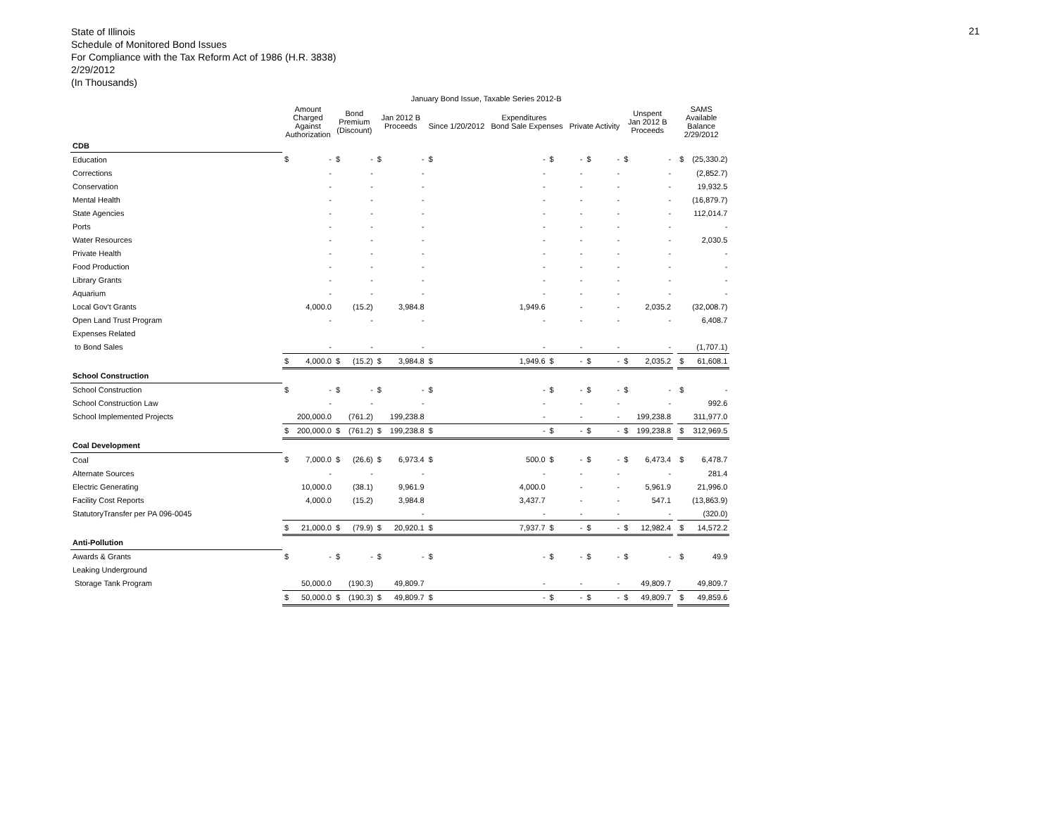State of Illinois
Schedule of Monitored Bond Issues
For Compliance with the Tax Reform Act of 1986 (H.R. 3838)
2/29/2012
(In Thousands)
21
| | January Bond Issue, Taxable Series 2012-B | | | | | | | | | | | | | | | | |
| --- | --- | --- | --- | --- | --- | --- | --- | --- | --- | --- | --- | --- | --- | --- | --- | --- | --- |
| | Amount Charged Against Authorization | | Bond Premium (Discount) | | Jan 2012 B Proceeds | | Expenditures Since 1/20/2012 Bond Sale Expenses Private Activity | | | | | | Unspent Jan 2012 B Proceeds | | SAMS Available Balance 2/29/2012 | | |
| CDB | | | | | | | | | | | | | | | | | |
| Education | $ | - | $ | - | $ | - | $ | - | $ | - | $ | - | $ | - | | $ | (25,330.2) |
| Corrections | | - | | - | | - | | - | | - | | - | | - | | | (2,852.7) |
| Conservation | | - | | - | | - | | - | | - | | - | | - | | | 19,932.5 |
| Mental Health | | - | | - | | - | | - | | - | | - | | - | | | (16,879.7) |
| State Agencies | | - | | - | | - | | - | | - | | - | | - | | | 112,014.7 |
| Ports | | - | | - | | - | | - | | - | | - | | - | | | - |
| Water Resources | | - | | - | | - | | - | | - | | - | | - | | | 2,030.5 |
| Private Health | | - | | - | | - | | - | | - | | - | | - | | | - |
| Food Production | | - | | - | | - | | - | | - | | - | | - | | | - |
| Library Grants | | - | | - | | - | | - | | - | | - | | - | | | - |
| Aquarium | | - | | - | | - | | - | | - | | - | | - | | | - |
| Local Gov't Grants | | 4,000.0 | | (15.2) | | 3,984.8 | | 1,949.6 | | - | | - | | 2,035.2 | | | (32,008.7) |
| Open Land Trust Program | | - | | - | | - | | - | | - | | - | | - | | | 6,408.7 |
| Expenses Related | | | | | | | | | | | | | | | | | |
| to Bond Sales | | - | | - | | - | | - | | - | | - | | - | | | (1,707.1) |
| | $ | 4,000.0 | $ | (15.2) | $ | 3,984.8 | $ | 1,949.6 | $ | - | $ | - | $ | 2,035.2 | | $ | 61,608.1 |
| School Construction | | | | | | | | | | | | | | | | | |
| School Construction | $ | - | $ | - | $ | - | $ | - | $ | - | $ | - | $ | - | | $ | - |
| School Construction Law | | - | | - | | - | | - | | - | | - | | - | | | 992.6 |
| School Implemented Projects | | 200,000.0 | | (761.2) | | 199,238.8 | | - | | - | | - | | 199,238.8 | | | 311,977.0 |
| | $ | 200,000.0 | $ | (761.2) | $ | 199,238.8 | $ | - | $ | - | $ | - | $ | 199,238.8 | | $ | 312,969.5 |
| Coal Development | | | | | | | | | | | | | | | | | |
| Coal | $ | 7,000.0 | $ | (26.6) | $ | 6,973.4 | $ | 500.0 | $ | - | $ | - | $ | 6,473.4 | | $ | 6,478.7 |
| Alternate Sources | | - | | - | | - | | - | | - | | - | | - | | | 281.4 |
| Electric Generating | | 10,000.0 | | (38.1) | | 9,961.9 | | 4,000.0 | | - | | - | | 5,961.9 | | | 21,996.0 |
| Facility Cost Reports | | 4,000.0 | | (15.2) | | 3,984.8 | | 3,437.7 | | - | | - | | 547.1 | | | (13,863.9) |
| StatutoryTransfer per PA 096-0045 | | | | | | - | | - | | - | | - | | - | | | (320.0) |
| | $ | 21,000.0 | $ | (79.9) | $ | 20,920.1 | $ | 7,937.7 | $ | - | $ | - | $ | 12,982.4 | | $ | 14,572.2 |
| Anti-Pollution | | | | | | | | | | | | | | | | | |
| Awards & Grants | $ | - | $ | - | $ | - | $ | - | $ | - | $ | - | $ | - | | $ | 49.9 |
| Leaking Underground | | | | | | | | | | | | | | | | | |
| Storage Tank Program | | 50,000.0 | | (190.3) | | 49,809.7 | | - | | - | | - | | 49,809.7 | | | 49,809.7 |
| | $ | 50,000.0 | $ | (190.3) | $ | 49,809.7 | $ | - | $ | - | $ | - | $ | 49,809.7 | | $ | 49,859.6 |